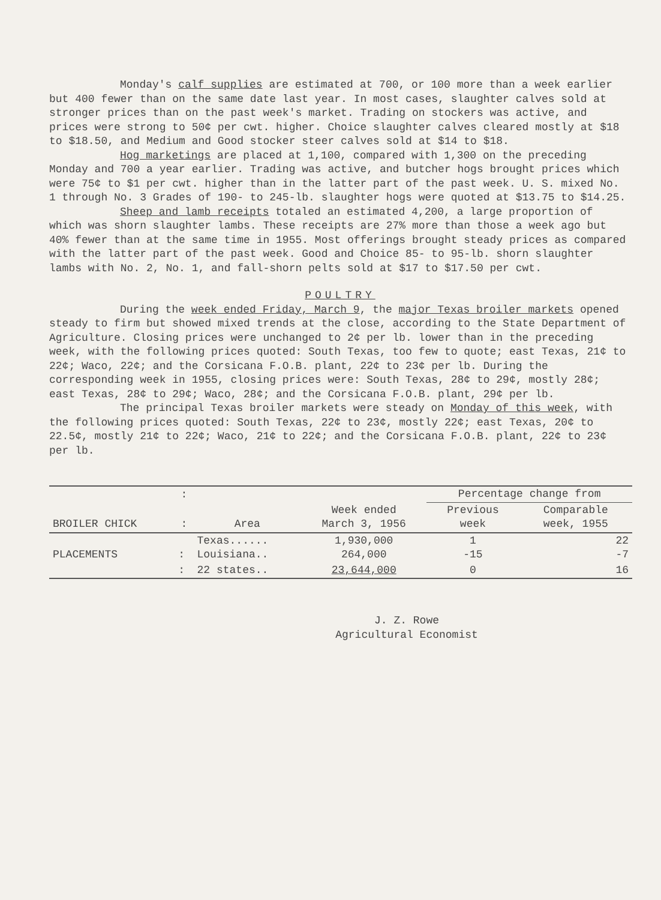Monday's calf supplies are estimated at 700, or 100 more than a week earlier but 400 fewer than on the same date last year. In most cases, slaughter calves sold at stronger prices than on the past week's market. Trading on stockers was active, and prices were strong to 50¢ per cwt. higher. Choice slaughter calves cleared mostly at $18 to $18.50, and Medium and Good stocker steer calves sold at $14 to $18.
Hog marketings are placed at 1,100, compared with 1,300 on the preceding Monday and 700 a year earlier. Trading was active, and butcher hogs brought prices which were 75¢ to $1 per cwt. higher than in the latter part of the past week. U. S. mixed No. 1 through No. 3 Grades of 190- to 245-lb. slaughter hogs were quoted at $13.75 to $14.25.
Sheep and lamb receipts totaled an estimated 4,200, a large proportion of which was shorn slaughter lambs. These receipts are 27% more than those a week ago but 40% fewer than at the same time in 1955. Most offerings brought steady prices as compared with the latter part of the past week. Good and Choice 85- to 95-lb. shorn slaughter lambs with No. 2, No. 1, and fall-shorn pelts sold at $17 to $17.50 per cwt.
POULTRY
During the week ended Friday, March 9, the major Texas broiler markets opened steady to firm but showed mixed trends at the close, according to the State Department of Agriculture. Closing prices were unchanged to 2¢ per lb. lower than in the preceding week, with the following prices quoted: South Texas, too few to quote; east Texas, 21¢ to 22¢; Waco, 22¢; and the Corsicana F.O.B. plant, 22¢ to 23¢ per lb. During the corresponding week in 1955, closing prices were: South Texas, 28¢ to 29¢, mostly 28¢; east Texas, 28¢ to 29¢; Waco, 28¢; and the Corsicana F.O.B. plant, 29¢ per lb.
The principal Texas broiler markets were steady on Monday of this week, with the following prices quoted: South Texas, 22¢ to 23¢, mostly 22¢; east Texas, 20¢ to 22.5¢, mostly 21¢ to 22¢; Waco, 21¢ to 22¢; and the Corsicana F.O.B. plant, 22¢ to 23¢ per lb.
| | : | | | Percentage change from | |
| --- | --- | --- | --- | --- | --- |
| BROILER CHICK | : | Area | Week ended March 3, 1956 | Previous week | Comparable week, 1955 |
| PLACEMENTS | : | Texas...... Louisiana.. | 1,930,000 264,000 | 1 -15 | 22 -7 |
| | : | 22 states.. | 23,644,000 | 0 | 16 |
J. Z. Rowe
Agricultural Economist